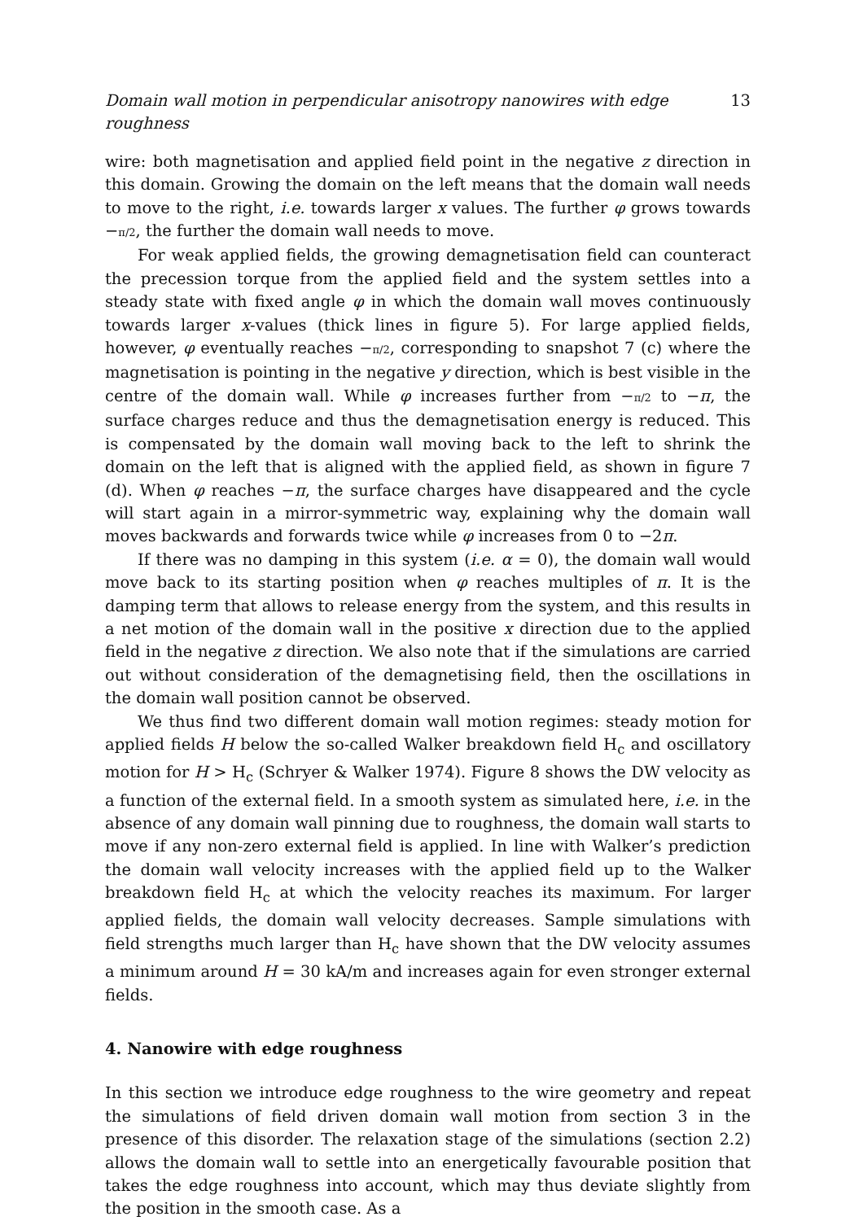Domain wall motion in perpendicular anisotropy nanowires with edge roughness 13
wire: both magnetisation and applied field point in the negative z direction in this domain. Growing the domain on the left means that the domain wall needs to move to the right, i.e. towards larger x values. The further φ grows towards −π/2, the further the domain wall needs to move.
For weak applied fields, the growing demagnetisation field can counteract the precession torque from the applied field and the system settles into a steady state with fixed angle φ in which the domain wall moves continuously towards larger x-values (thick lines in figure 5). For large applied fields, however, φ eventually reaches −π/2, corresponding to snapshot 7 (c) where the magnetisation is pointing in the negative y direction, which is best visible in the centre of the domain wall. While φ increases further from −π/2 to −π, the surface charges reduce and thus the demagnetisation energy is reduced. This is compensated by the domain wall moving back to the left to shrink the domain on the left that is aligned with the applied field, as shown in figure 7 (d). When φ reaches −π, the surface charges have disappeared and the cycle will start again in a mirror-symmetric way, explaining why the domain wall moves backwards and forwards twice while φ increases from 0 to −2π.
If there was no damping in this system (i.e. α = 0), the domain wall would move back to its starting position when φ reaches multiples of π. It is the damping term that allows to release energy from the system, and this results in a net motion of the domain wall in the positive x direction due to the applied field in the negative z direction. We also note that if the simulations are carried out without consideration of the demagnetising field, then the oscillations in the domain wall position cannot be observed.
We thus find two different domain wall motion regimes: steady motion for applied fields H below the so-called Walker breakdown field H<sub>c</sub> and oscillatory motion for H > H<sub>c</sub> (Schryer & Walker 1974). Figure 8 shows the DW velocity as a function of the external field. In a smooth system as simulated here, i.e. in the absence of any domain wall pinning due to roughness, the domain wall starts to move if any non-zero external field is applied. In line with Walker’s prediction the domain wall velocity increases with the applied field up to the Walker breakdown field H<sub>c</sub> at which the velocity reaches its maximum. For larger applied fields, the domain wall velocity decreases. Sample simulations with field strengths much larger than H<sub>c</sub> have shown that the DW velocity assumes a minimum around H = 30 kA/m and increases again for even stronger external fields.
4. Nanowire with edge roughness
In this section we introduce edge roughness to the wire geometry and repeat the simulations of field driven domain wall motion from section 3 in the presence of this disorder. The relaxation stage of the simulations (section 2.2) allows the domain wall to settle into an energetically favourable position that takes the edge roughness into account, which may thus deviate slightly from the position in the smooth case. As a